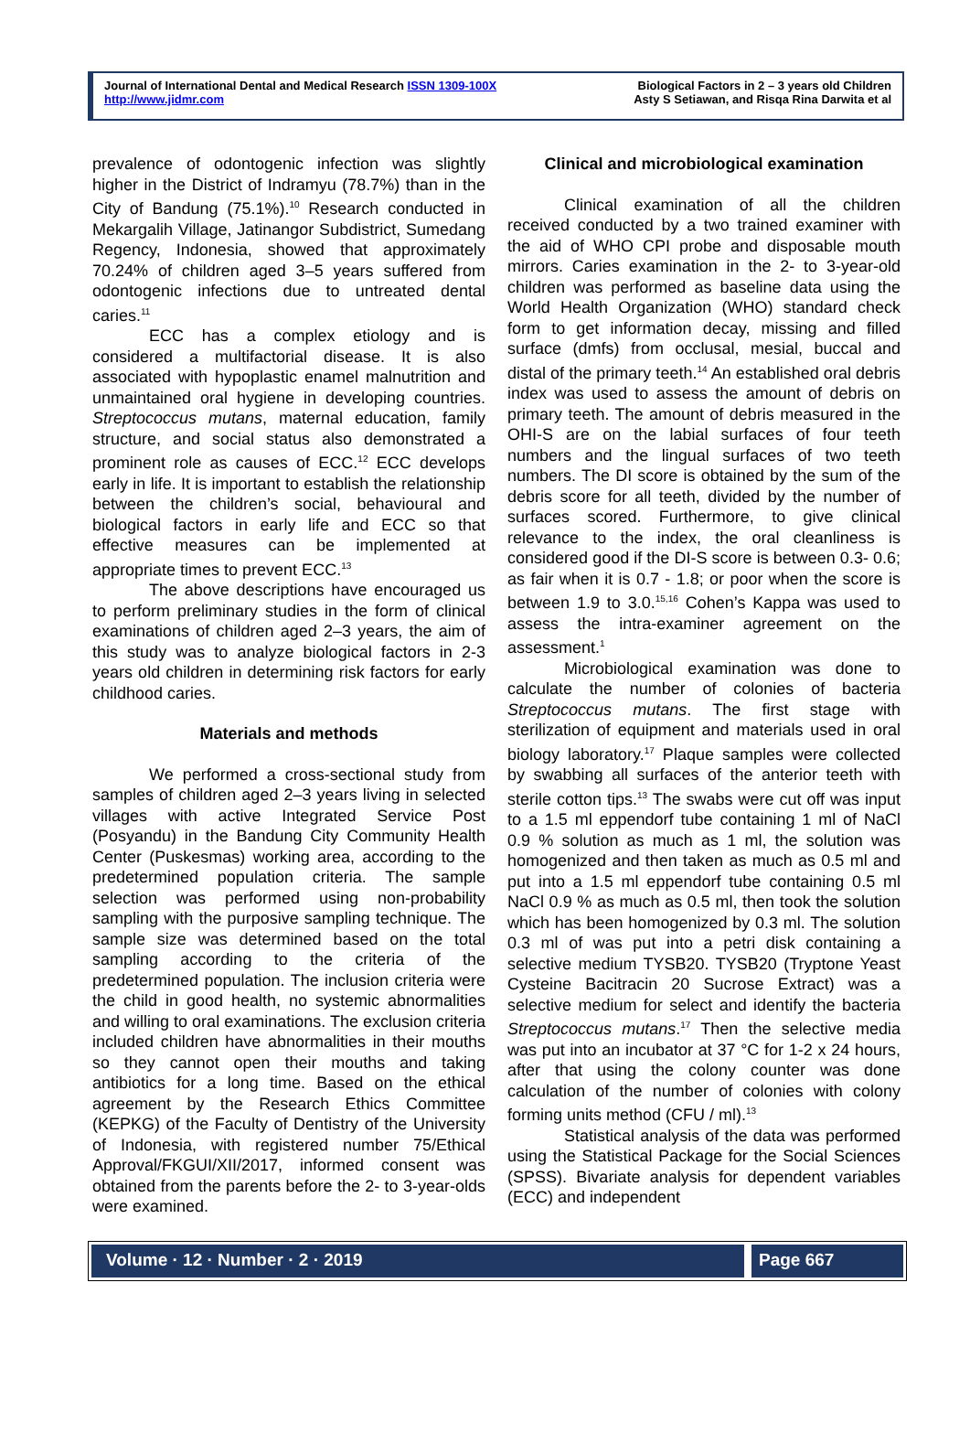Journal of International Dental and Medical Research ISSN 1309-100X
http://www.jidmr.com
Biological Factors in 2 – 3 years old Children
Asty S Setiawan, and Risqa Rina Darwita et al
prevalence of odontogenic infection was slightly higher in the District of Indramyu (78.7%) than in the City of Bandung (75.1%).<sup>10</sup> Research conducted in Mekargalih Village, Jatinangor Subdistrict, Sumedang Regency, Indonesia, showed that approximately 70.24% of children aged 3–5 years suffered from odontogenic infections due to untreated dental caries.<sup>11</sup>
ECC has a complex etiology and is considered a multifactorial disease. It is also associated with hypoplastic enamel malnutrition and unmaintained oral hygiene in developing countries. Streptococcus mutans, maternal education, family structure, and social status also demonstrated a prominent role as causes of ECC.<sup>12</sup> ECC develops early in life. It is important to establish the relationship between the children’s social, behavioural and biological factors in early life and ECC so that effective measures can be implemented at appropriate times to prevent ECC.<sup>13</sup>
The above descriptions have encouraged us to perform preliminary studies in the form of clinical examinations of children aged 2–3 years, the aim of this study was to analyze biological factors in 2-3 years old children in determining risk factors for early childhood caries.
Materials and methods
We performed a cross-sectional study from samples of children aged 2–3 years living in selected villages with active Integrated Service Post (Posyandu) in the Bandung City Community Health Center (Puskesmas) working area, according to the predetermined population criteria. The sample selection was performed using non-probability sampling with the purposive sampling technique. The sample size was determined based on the total sampling according to the criteria of the predetermined population. The inclusion criteria were the child in good health, no systemic abnormalities and willing to oral examinations. The exclusion criteria included children have abnormalities in their mouths so they cannot open their mouths and taking antibiotics for a long time. Based on the ethical agreement by the Research Ethics Committee (KEPKG) of the Faculty of Dentistry of the University of Indonesia, with registered number 75/Ethical Approval/FKGUI/XII/2017, informed consent was obtained from the parents before the 2- to 3-year-olds were examined.
Clinical and microbiological examination
Clinical examination of all the children received conducted by a two trained examiner with the aid of WHO CPI probe and disposable mouth mirrors. Caries examination in the 2- to 3-year-old children was performed as baseline data using the World Health Organization (WHO) standard check form to get information decay, missing and filled surface (dmfs) from occlusal, mesial, buccal and distal of the primary teeth.<sup>14</sup> An established oral debris index was used to assess the amount of debris on primary teeth. The amount of debris measured in the OHI-S are on the labial surfaces of four teeth numbers and the lingual surfaces of two teeth numbers. The DI score is obtained by the sum of the debris score for all teeth, divided by the number of surfaces scored. Furthermore, to give clinical relevance to the index, the oral cleanliness is considered good if the DI-S score is between 0.3- 0.6; as fair when it is 0.7 - 1.8; or poor when the score is between 1.9 to 3.0.<sup>15,16</sup> Cohen’s Kappa was used to assess the intra-examiner agreement on the assessment.<sup>1</sup>
Microbiological examination was done to calculate the number of colonies of bacteria Streptococcus mutans. The first stage with sterilization of equipment and materials used in oral biology laboratory.<sup>17</sup> Plaque samples were collected by swabbing all surfaces of the anterior teeth with sterile cotton tips.<sup>13</sup> The swabs were cut off was input to a 1.5 ml eppendorf tube containing 1 ml of NaCl 0.9 % solution as much as 1 ml, the solution was homogenized and then taken as much as 0.5 ml and put into a 1.5 ml eppendorf tube containing 0.5 ml NaCl 0.9 % as much as 0.5 ml, then took the solution which has been homogenized by 0.3 ml. The solution 0.3 ml of was put into a petri disk containing a selective medium TYSB20. TYSB20 (Tryptone Yeast Cysteine Bacitracin 20 Sucrose Extract) was a selective medium for select and identify the bacteria Streptococcus mutans.<sup>17</sup> Then the selective media was put into an incubator at 37 °C for 1-2 x 24 hours, after that using the colony counter was done calculation of the number of colonies with colony forming units method (CFU / ml).<sup>13</sup>
Statistical analysis of the data was performed using the Statistical Package for the Social Sciences (SPSS). Bivariate analysis for dependent variables (ECC) and independent
Volume · 12 · Number · 2 · 2019
Page 667